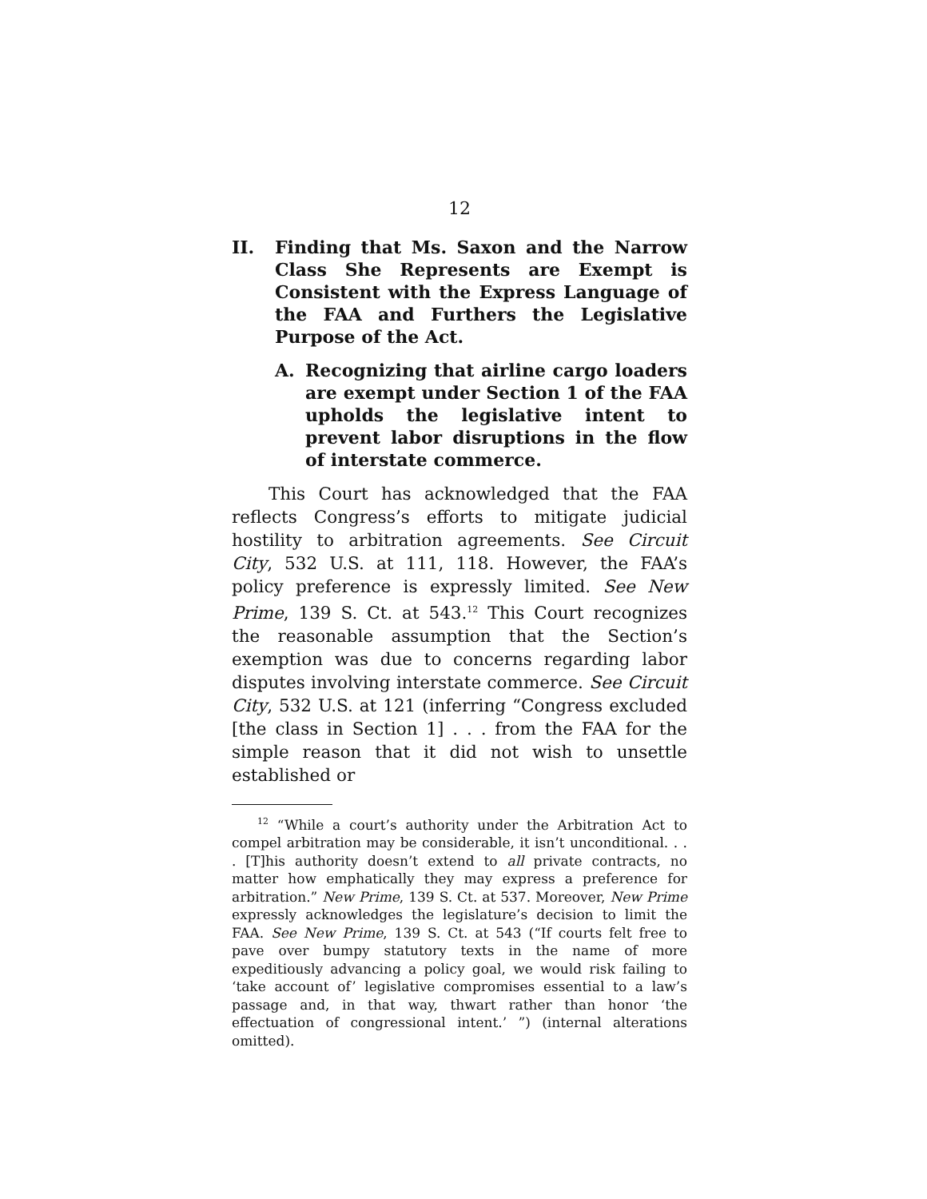12
II. Finding that Ms. Saxon and the Narrow Class She Represents are Exempt is Consistent with the Express Language of the FAA and Furthers the Legislative Purpose of the Act.
A. Recognizing that airline cargo loaders are exempt under Section 1 of the FAA upholds the legislative intent to prevent labor disruptions in the flow of interstate commerce.
This Court has acknowledged that the FAA reflects Congress’s efforts to mitigate judicial hostility to arbitration agreements. See Circuit City, 532 U.S. at 111, 118. However, the FAA’s policy preference is expressly limited. See New Prime, 139 S. Ct. at 543.<sup>12</sup> This Court recognizes the reasonable assumption that the Section’s exemption was due to concerns regarding labor disputes involving interstate commerce. See Circuit City, 532 U.S. at 121 (inferring “Congress excluded [the class in Section 1] . . . from the FAA for the simple reason that it did not wish to unsettle established or
<sup>12</sup> “While a court’s authority under the Arbitration Act to compel arbitration may be considerable, it isn’t unconditional. . . . [T]his authority doesn’t extend to all private contracts, no matter how emphatically they may express a preference for arbitration.” New Prime, 139 S. Ct. at 537. Moreover, New Prime expressly acknowledges the legislature’s decision to limit the FAA. See New Prime, 139 S. Ct. at 543 (“If courts felt free to pave over bumpy statutory texts in the name of more expeditiously advancing a policy goal, we would risk failing to ‘take account of’ legislative compromises essential to a law’s passage and, in that way, thwart rather than honor ‘the effectuation of congressional intent.’ ”) (internal alterations omitted).